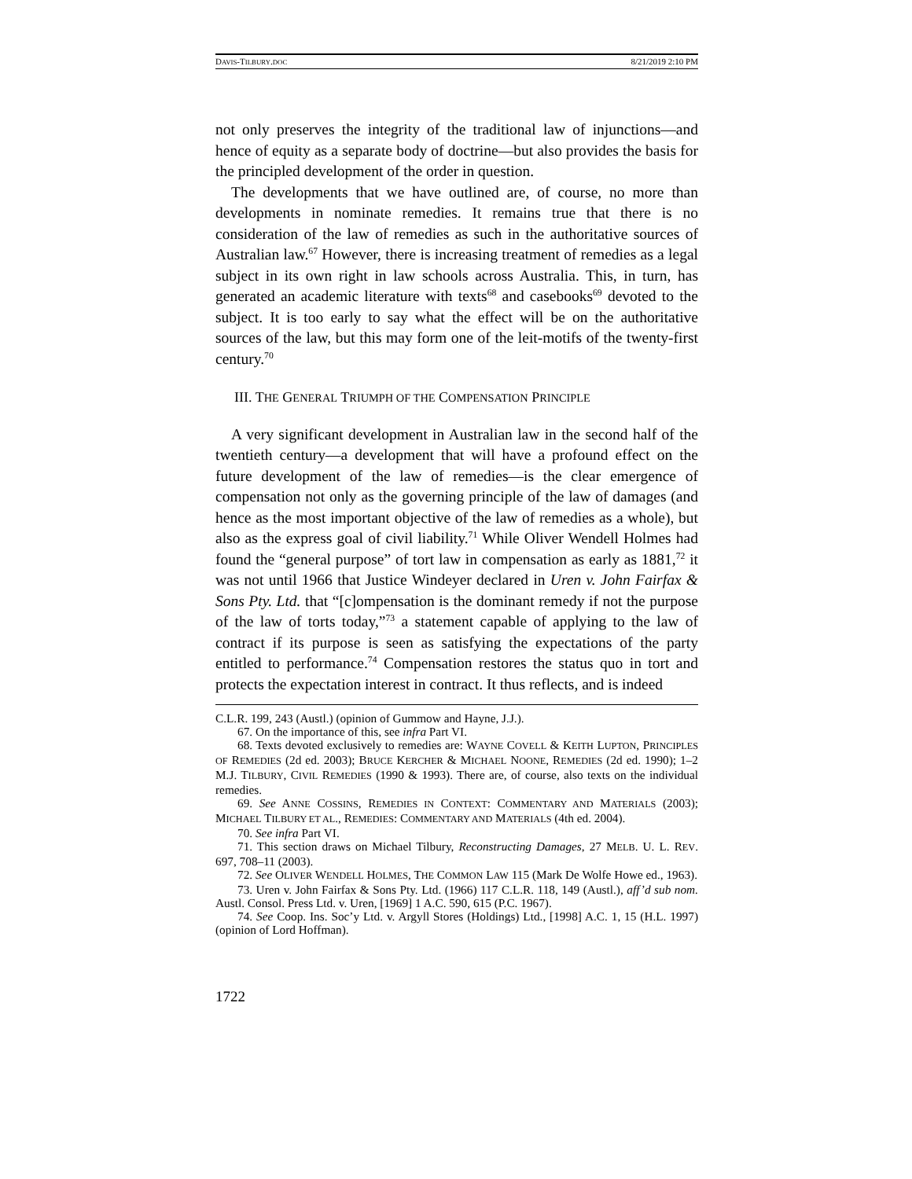DAVIS-TILBURY.DOC 8/21/2019 2:10 PM
not only preserves the integrity of the traditional law of injunctions—and hence of equity as a separate body of doctrine—but also provides the basis for the principled development of the order in question.
The developments that we have outlined are, of course, no more than developments in nominate remedies. It remains true that there is no consideration of the law of remedies as such in the authoritative sources of Australian law.<sup>67</sup> However, there is increasing treatment of remedies as a legal subject in its own right in law schools across Australia. This, in turn, has generated an academic literature with texts<sup>68</sup> and casebooks<sup>69</sup> devoted to the subject. It is too early to say what the effect will be on the authoritative sources of the law, but this may form one of the leit-motifs of the twenty-first century.<sup>70</sup>
III. THE GENERAL TRIUMPH OF THE COMPENSATION PRINCIPLE
A very significant development in Australian law in the second half of the twentieth century—a development that will have a profound effect on the future development of the law of remedies—is the clear emergence of compensation not only as the governing principle of the law of damages (and hence as the most important objective of the law of remedies as a whole), but also as the express goal of civil liability.<sup>71</sup> While Oliver Wendell Holmes had found the “general purpose” of tort law in compensation as early as 1881,<sup>72</sup> it was not until 1966 that Justice Windeyer declared in Uren v. John Fairfax & Sons Pty. Ltd. that “[c]ompensation is the dominant remedy if not the purpose of the law of torts today,”<sup>73</sup> a statement capable of applying to the law of contract if its purpose is seen as satisfying the expectations of the party entitled to performance.<sup>74</sup> Compensation restores the status quo in tort and protects the expectation interest in contract. It thus reflects, and is indeed
C.L.R. 199, 243 (Austl.) (opinion of Gummow and Hayne, J.J.).
67. On the importance of this, see infra Part VI.
68. Texts devoted exclusively to remedies are: WAYNE COVELL & KEITH LUPTON, PRINCIPLES OF REMEDIES (2d ed. 2003); BRUCE KERCHER & MICHAEL NOONE, REMEDIES (2d ed. 1990); 1–2 M.J. TILBURY, CIVIL REMEDIES (1990 & 1993). There are, of course, also texts on the individual remedies.
69. See ANNE COSSINS, REMEDIES IN CONTEXT: COMMENTARY AND MATERIALS (2003); MICHAEL TILBURY ET AL., REMEDIES: COMMENTARY AND MATERIALS (4th ed. 2004).
70. See infra Part VI.
71. This section draws on Michael Tilbury, Reconstructing Damages, 27 MELB. U. L. REV. 697, 708–11 (2003).
72. See OLIVER WENDELL HOLMES, THE COMMON LAW 115 (Mark De Wolfe Howe ed., 1963).
73. Uren v. John Fairfax & Sons Pty. Ltd. (1966) 117 C.L.R. 118, 149 (Austl.), aff’d sub nom. Austl. Consol. Press Ltd. v. Uren, [1969] 1 A.C. 590, 615 (P.C. 1967).
74. See Coop. Ins. Soc’y Ltd. v. Argyll Stores (Holdings) Ltd., [1998] A.C. 1, 15 (H.L. 1997) (opinion of Lord Hoffman).
1722